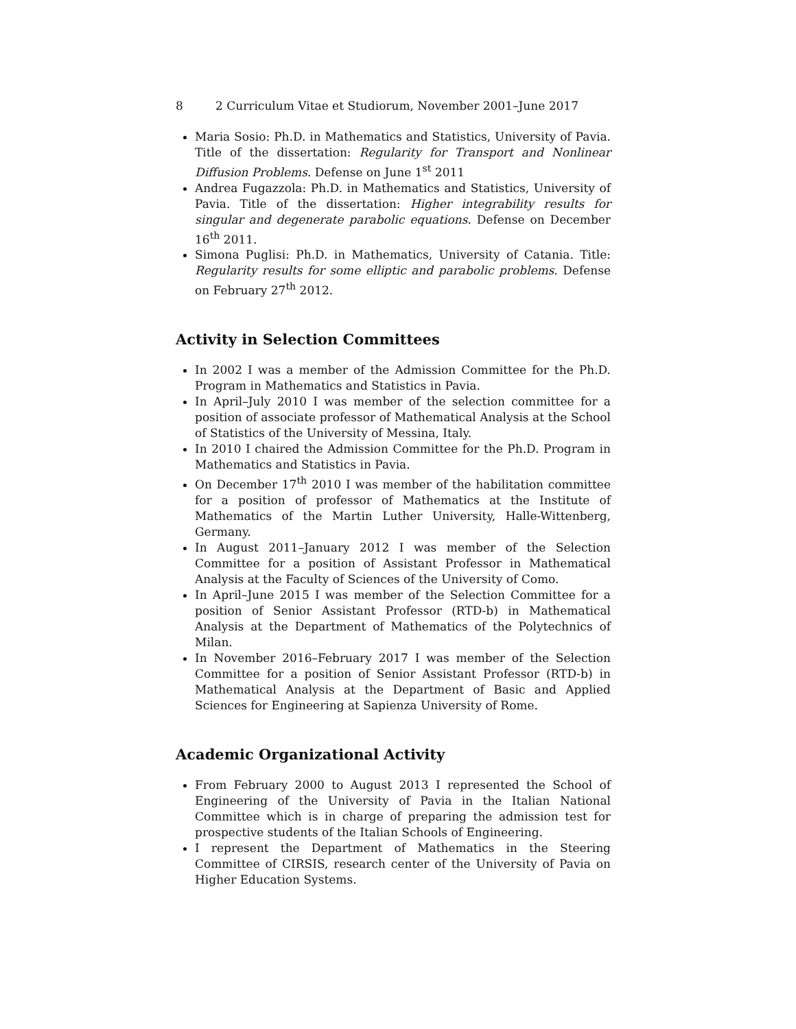8 2 Curriculum Vitae et Studiorum, November 2001–June 2017
Maria Sosio: Ph.D. in Mathematics and Statistics, University of Pavia. Title of the dissertation: Regularity for Transport and Nonlinear Diffusion Problems. Defense on June 1<sup>st</sup> 2011
Andrea Fugazzola: Ph.D. in Mathematics and Statistics, University of Pavia. Title of the dissertation: Higher integrability results for singular and degenerate parabolic equations. Defense on December 16<sup>th</sup> 2011.
Simona Puglisi: Ph.D. in Mathematics, University of Catania. Title: Regularity results for some elliptic and parabolic problems. Defense on February 27<sup>th</sup> 2012.
Activity in Selection Committees
In 2002 I was a member of the Admission Committee for the Ph.D. Program in Mathematics and Statistics in Pavia.
In April–July 2010 I was member of the selection committee for a position of associate professor of Mathematical Analysis at the School of Statistics of the University of Messina, Italy.
In 2010 I chaired the Admission Committee for the Ph.D. Program in Mathematics and Statistics in Pavia.
On December 17<sup>th</sup> 2010 I was member of the habilitation committee for a position of professor of Mathematics at the Institute of Mathematics of the Martin Luther University, Halle-Wittenberg, Germany.
In August 2011–January 2012 I was member of the Selection Committee for a position of Assistant Professor in Mathematical Analysis at the Faculty of Sciences of the University of Como.
In April–June 2015 I was member of the Selection Committee for a position of Senior Assistant Professor (RTD-b) in Mathematical Analysis at the Department of Mathematics of the Polytechnics of Milan.
In November 2016–February 2017 I was member of the Selection Committee for a position of Senior Assistant Professor (RTD-b) in Mathematical Analysis at the Department of Basic and Applied Sciences for Engineering at Sapienza University of Rome.
Academic Organizational Activity
From February 2000 to August 2013 I represented the School of Engineering of the University of Pavia in the Italian National Committee which is in charge of preparing the admission test for prospective students of the Italian Schools of Engineering.
I represent the Department of Mathematics in the Steering Committee of CIRSIS, research center of the University of Pavia on Higher Education Systems.